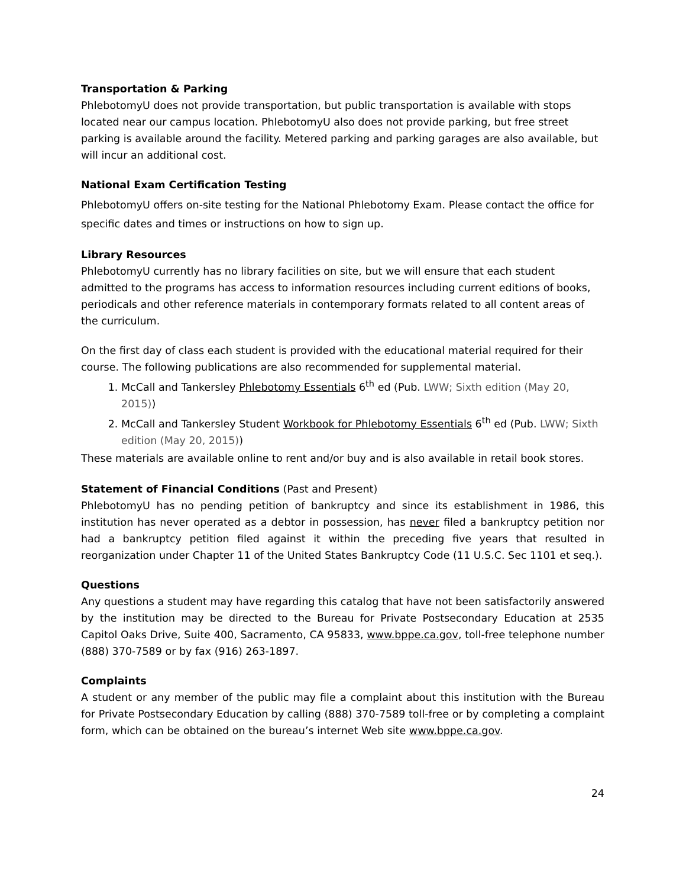Transportation & Parking
PhlebotomyU does not provide transportation, but public transportation is available with stops located near our campus location. PhlebotomyU also does not provide parking, but free street parking is available around the facility. Metered parking and parking garages are also available, but will incur an additional cost.
National Exam Certification Testing
PhlebotomyU offers on-site testing for the National Phlebotomy Exam. Please contact the office for specific dates and times or instructions on how to sign up.
Library Resources
PhlebotomyU currently has no library facilities on site, but we will ensure that each student admitted to the programs has access to information resources including current editions of books, periodicals and other reference materials in contemporary formats related to all content areas of the curriculum.
On the first day of class each student is provided with the educational material required for their course. The following publications are also recommended for supplemental material.
1. McCall and Tankersley Phlebotomy Essentials 6<sup>th</sup> ed (Pub. LWW; Sixth edition (May 20, 2015))
2. McCall and Tankersley Student Workbook for Phlebotomy Essentials 6<sup>th</sup> ed (Pub. LWW; Sixth edition (May 20, 2015))
These materials are available online to rent and/or buy and is also available in retail book stores.
Statement of Financial Conditions (Past and Present)
PhlebotomyU has no pending petition of bankruptcy and since its establishment in 1986, this institution has never operated as a debtor in possession, has never filed a bankruptcy petition nor had a bankruptcy petition filed against it within the preceding five years that resulted in reorganization under Chapter 11 of the United States Bankruptcy Code (11 U.S.C. Sec 1101 et seq.).
Questions
Any questions a student may have regarding this catalog that have not been satisfactorily answered by the institution may be directed to the Bureau for Private Postsecondary Education at 2535 Capitol Oaks Drive, Suite 400, Sacramento, CA 95833, www.bppe.ca.gov, toll-free telephone number (888) 370-7589 or by fax (916) 263-1897.
Complaints
A student or any member of the public may file a complaint about this institution with the Bureau for Private Postsecondary Education by calling (888) 370-7589 toll-free or by completing a complaint form, which can be obtained on the bureau’s internet Web site www.bppe.ca.gov.
24